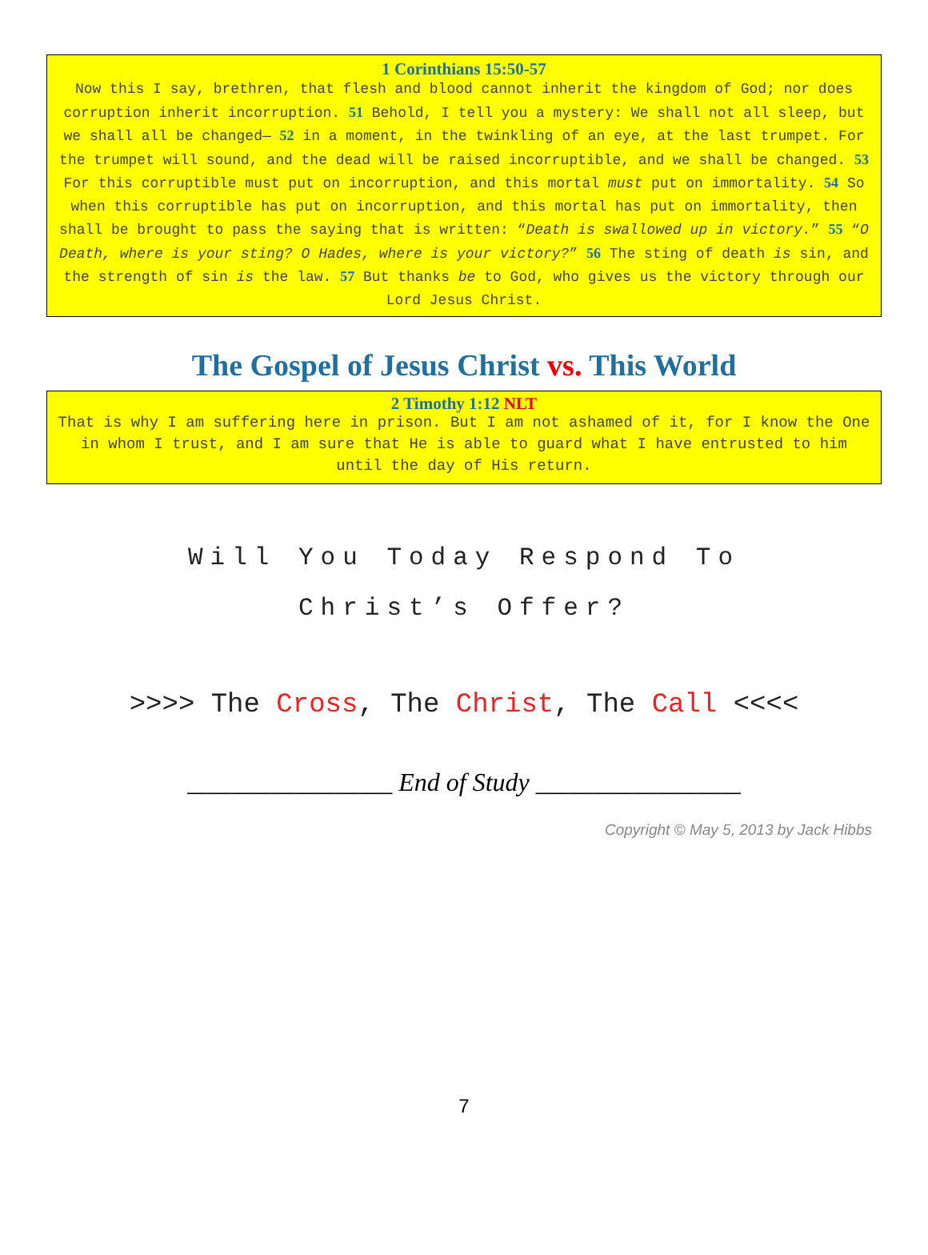1 Corinthians 15:50-57
Now this I say, brethren, that flesh and blood cannot inherit the kingdom of God; nor does corruption inherit incorruption. 51 Behold, I tell you a mystery: We shall not all sleep, but we shall all be changed— 52 in a moment, in the twinkling of an eye, at the last trumpet. For the trumpet will sound, and the dead will be raised incorruptible, and we shall be changed. 53 For this corruptible must put on incorruption, and this mortal must put on immortality. 54 So when this corruptible has put on incorruption, and this mortal has put on immortality, then shall be brought to pass the saying that is written: “Death is swallowed up in victory.” 55 “O Death, where is your sting? O Hades, where is your victory?” 56 The sting of death is sin, and the strength of sin is the law. 57 But thanks be to God, who gives us the victory through our Lord Jesus Christ.
The Gospel of Jesus Christ vs. This World
2 Timothy 1:12 NLT
That is why I am suffering here in prison. But I am not ashamed of it, for I know the One in whom I trust, and I am sure that He is able to guard what I have entrusted to him until the day of His return.
Will You Today Respond To
Christ’s Offer?
>>>> The Cross, The Christ, The Call <<<<
________________ End of Study ________________
Copyright © May 5, 2013 by Jack Hibbs
7